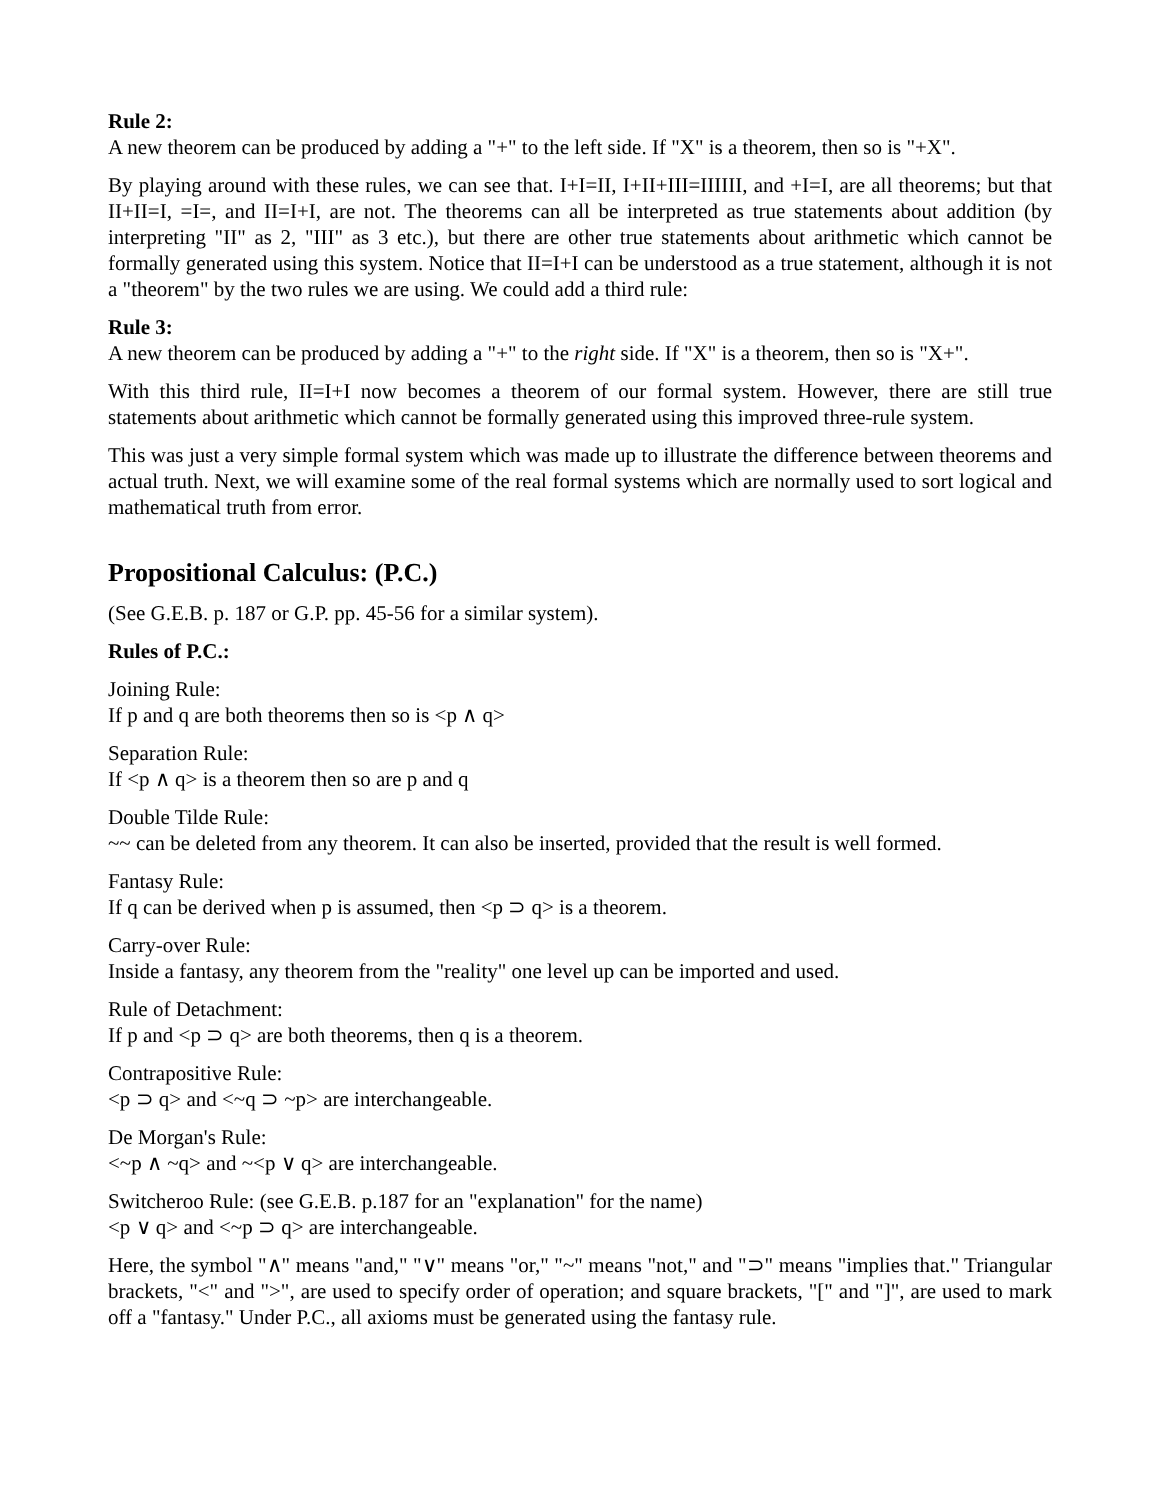Rule 2:
A new theorem can be produced by adding a "+" to the left side. If "X" is a theorem, then so is "+X".
By playing around with these rules, we can see that. I+I=II, I+II+III=IIIIII, and +I=I, are all theorems; but that II+II=I, =I=, and II=I+I, are not. The theorems can all be interpreted as true statements about addition (by interpreting "II" as 2, "III" as 3 etc.), but there are other true statements about arithmetic which cannot be formally generated using this system. Notice that II=I+I can be understood as a true statement, although it is not a "theorem" by the two rules we are using. We could add a third rule:
Rule 3:
A new theorem can be produced by adding a "+" to the right side. If "X" is a theorem, then so is "X+".
With this third rule, II=I+I now becomes a theorem of our formal system. However, there are still true statements about arithmetic which cannot be formally generated using this improved three-rule system.
This was just a very simple formal system which was made up to illustrate the difference between theorems and actual truth. Next, we will examine some of the real formal systems which are normally used to sort logical and mathematical truth from error.
Propositional Calculus: (P.C.)
(See G.E.B. p. 187 or G.P. pp. 45-56 for a similar system).
Rules of P.C.:
Joining Rule:
If p and q are both theorems then so is <p ∧ q>
Separation Rule:
If <p ∧ q> is a theorem then so are p and q
Double Tilde Rule:
~~ can be deleted from any theorem. It can also be inserted, provided that the result is well formed.
Fantasy Rule:
If q can be derived when p is assumed, then <p ⊃ q> is a theorem.
Carry-over Rule:
Inside a fantasy, any theorem from the "reality" one level up can be imported and used.
Rule of Detachment:
If p and <p ⊃ q> are both theorems, then q is a theorem.
Contrapositive Rule:
<p ⊃ q> and <~q ⊃ ~p> are interchangeable.
De Morgan's Rule:
<~p ∧ ~q> and ~<p ∨ q> are interchangeable.
Switcheroo Rule: (see G.E.B. p.187 for an "explanation" for the name)
<p ∨ q> and <~p ⊃ q> are interchangeable.
Here, the symbol "∧" means "and," "∨" means "or," "~" means "not," and "⊃" means "implies that." Triangular brackets, "<" and ">", are used to specify order of operation; and square brackets, "[" and "]", are used to mark off a "fantasy." Under P.C., all axioms must be generated using the fantasy rule.